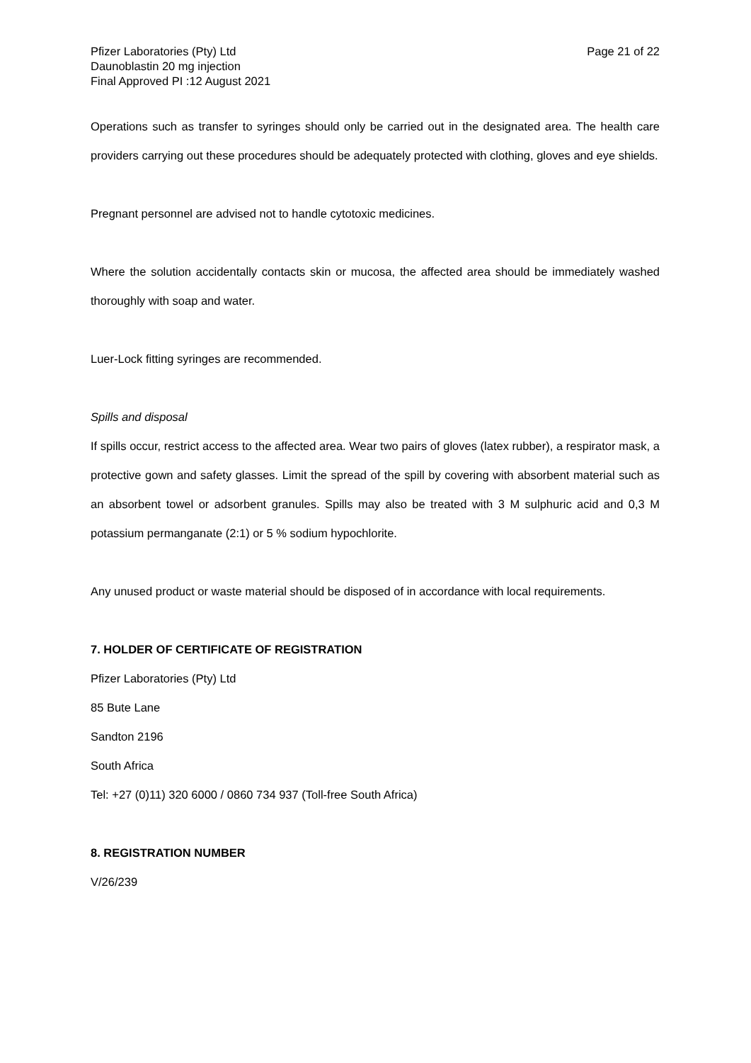Pfizer Laboratories (Pty) Ltd
Daunoblastin 20 mg injection
Final Approved PI :12 August 2021
Page 21 of 22
Operations such as transfer to syringes should only be carried out in the designated area. The health care providers carrying out these procedures should be adequately protected with clothing, gloves and eye shields.
Pregnant personnel are advised not to handle cytotoxic medicines.
Where the solution accidentally contacts skin or mucosa, the affected area should be immediately washed thoroughly with soap and water.
Luer-Lock fitting syringes are recommended.
Spills and disposal
If spills occur, restrict access to the affected area. Wear two pairs of gloves (latex rubber), a respirator mask, a protective gown and safety glasses. Limit the spread of the spill by covering with absorbent material such as an absorbent towel or adsorbent granules. Spills may also be treated with 3 M sulphuric acid and 0,3 M potassium permanganate (2:1) or 5 % sodium hypochlorite.
Any unused product or waste material should be disposed of in accordance with local requirements.
7. HOLDER OF CERTIFICATE OF REGISTRATION
Pfizer Laboratories (Pty) Ltd
85 Bute Lane
Sandton 2196
South Africa
Tel: +27 (0)11) 320 6000 / 0860 734 937 (Toll-free South Africa)
8. REGISTRATION NUMBER
V/26/239